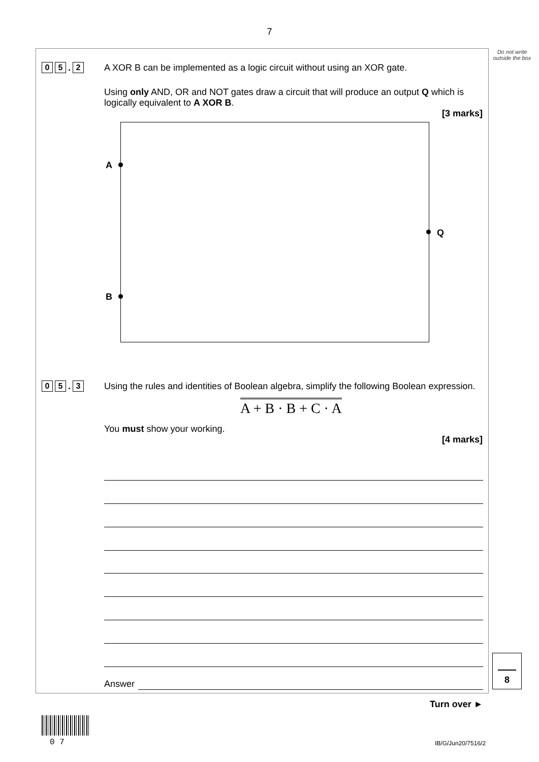7
Do not write outside the box
0 5. 2
A XOR B can be implemented as a logic circuit without using an XOR gate.
Using only AND, OR and NOT gates draw a circuit that will produce an output Q which is logically equivalent to A XOR B.
[3 marks]
A
B
Q
0 5. 3
Using the rules and identities of Boolean algebra, simplify the following Boolean expression.
A + B · B + C · A
You must show your working.
[4 marks]
Answer
8
Turn over ►
0 7 IB/G/Jun20/7516/2